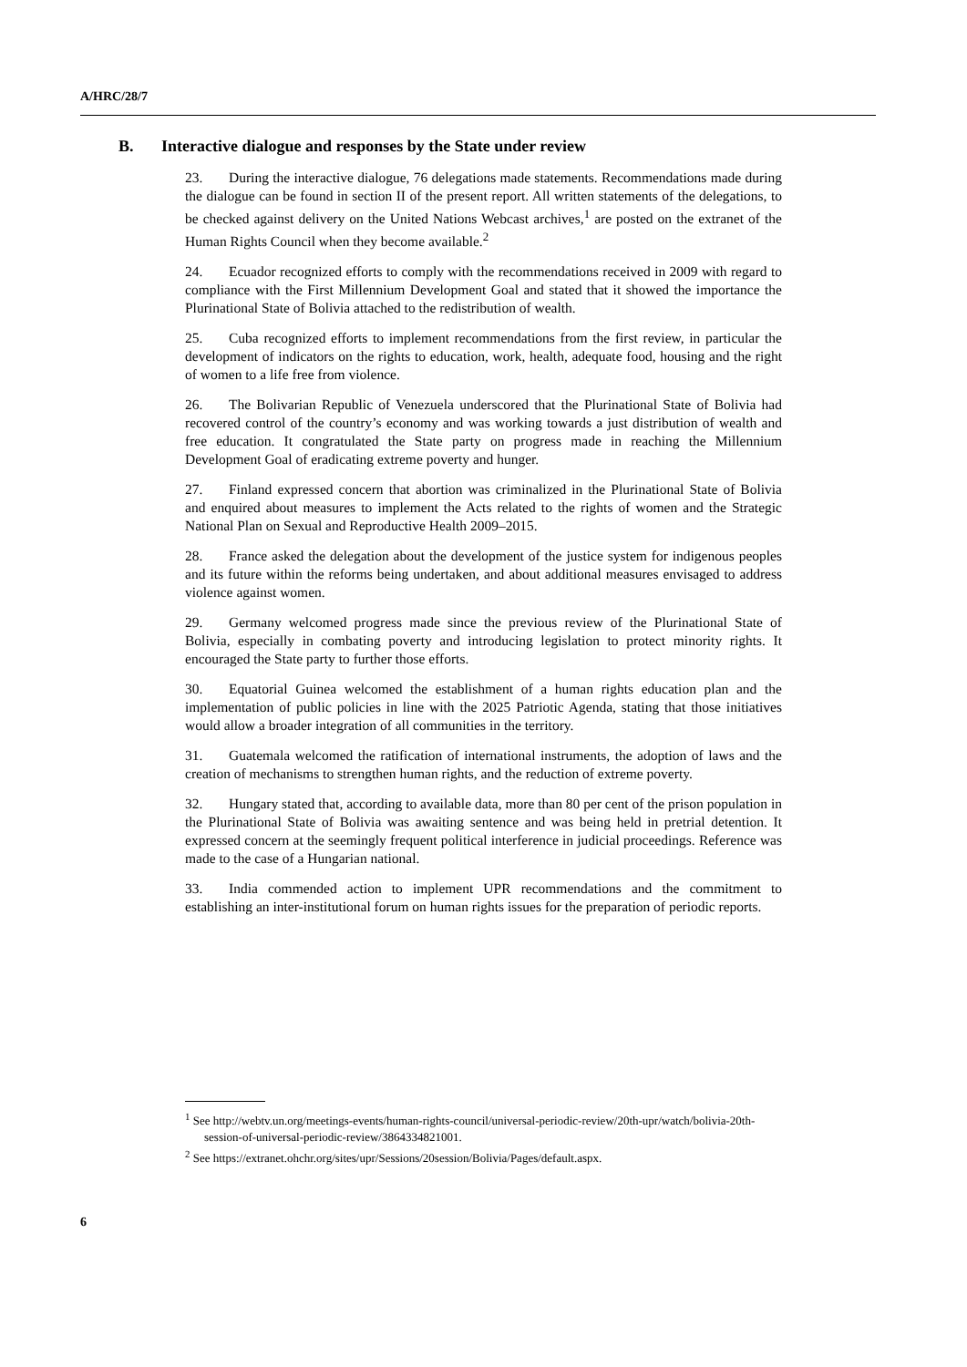A/HRC/28/7
B. Interactive dialogue and responses by the State under review
23. During the interactive dialogue, 76 delegations made statements. Recommendations made during the dialogue can be found in section II of the present report. All written statements of the delegations, to be checked against delivery on the United Nations Webcast archives,<sup>1</sup> are posted on the extranet of the Human Rights Council when they become available.<sup>2</sup>
24. Ecuador recognized efforts to comply with the recommendations received in 2009 with regard to compliance with the First Millennium Development Goal and stated that it showed the importance the Plurinational State of Bolivia attached to the redistribution of wealth.
25. Cuba recognized efforts to implement recommendations from the first review, in particular the development of indicators on the rights to education, work, health, adequate food, housing and the right of women to a life free from violence.
26. The Bolivarian Republic of Venezuela underscored that the Plurinational State of Bolivia had recovered control of the country’s economy and was working towards a just distribution of wealth and free education. It congratulated the State party on progress made in reaching the Millennium Development Goal of eradicating extreme poverty and hunger.
27. Finland expressed concern that abortion was criminalized in the Plurinational State of Bolivia and enquired about measures to implement the Acts related to the rights of women and the Strategic National Plan on Sexual and Reproductive Health 2009–2015.
28. France asked the delegation about the development of the justice system for indigenous peoples and its future within the reforms being undertaken, and about additional measures envisaged to address violence against women.
29. Germany welcomed progress made since the previous review of the Plurinational State of Bolivia, especially in combating poverty and introducing legislation to protect minority rights. It encouraged the State party to further those efforts.
30. Equatorial Guinea welcomed the establishment of a human rights education plan and the implementation of public policies in line with the 2025 Patriotic Agenda, stating that those initiatives would allow a broader integration of all communities in the territory.
31. Guatemala welcomed the ratification of international instruments, the adoption of laws and the creation of mechanisms to strengthen human rights, and the reduction of extreme poverty.
32. Hungary stated that, according to available data, more than 80 per cent of the prison population in the Plurinational State of Bolivia was awaiting sentence and was being held in pretrial detention. It expressed concern at the seemingly frequent political interference in judicial proceedings. Reference was made to the case of a Hungarian national.
33. India commended action to implement UPR recommendations and the commitment to establishing an inter-institutional forum on human rights issues for the preparation of periodic reports.
<sup>1</sup> See http://webtv.un.org/meetings-events/human-rights-council/universal-periodic-review/20th-upr/watch/bolivia-20th-session-of-universal-periodic-review/3864334821001.
<sup>2</sup> See https://extranet.ohchr.org/sites/upr/Sessions/20session/Bolivia/Pages/default.aspx.
6